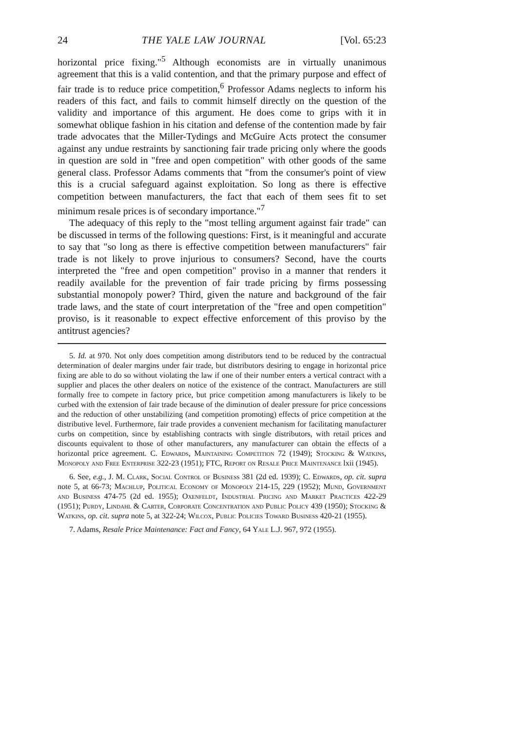24 THE YALE LAW JOURNAL [Vol. 65:23
horizontal price fixing."<sup>5</sup> Although economists are in virtually unanimous agreement that this is a valid contention, and that the primary purpose and effect of fair trade is to reduce price competition,<sup>6</sup> Professor Adams neglects to inform his readers of this fact, and fails to commit himself directly on the question of the validity and importance of this argument. He does come to grips with it in somewhat oblique fashion in his citation and defense of the contention made by fair trade advocates that the Miller-Tydings and McGuire Acts protect the consumer against any undue restraints by sanctioning fair trade pricing only where the goods in question are sold in "free and open competition" with other goods of the same general class. Professor Adams comments that "from the consumer's point of view this is a crucial safeguard against exploitation. So long as there is effective competition between manufacturers, the fact that each of them sees fit to set minimum resale prices is of secondary importance."<sup>7</sup>
The adequacy of this reply to the "most telling argument against fair trade" can be discussed in terms of the following questions: First, is it meaningful and accurate to say that "so long as there is effective competition between manufacturers" fair trade is not likely to prove injurious to consumers? Second, have the courts interpreted the "free and open competition" proviso in a manner that renders it readily available for the prevention of fair trade pricing by firms possessing substantial monopoly power? Third, given the nature and background of the fair trade laws, and the state of court interpretation of the "free and open competition" proviso, is it reasonable to expect effective enforcement of this proviso by the antitrust agencies?
5. Id. at 970. Not only does competition among distributors tend to be reduced by the contractual determination of dealer margins under fair trade, but distributors desiring to engage in horizontal price fixing are able to do so without violating the law if one of their number enters a vertical contract with a supplier and places the other dealers on notice of the existence of the contract. Manufacturers are still formally free to compete in factory price, but price competition among manufacturers is likely to be curbed with the extension of fair trade because of the diminution of dealer pressure for price concessions and the reduction of other unstabilizing (and competition promoting) effects of price competition at the distributive level. Furthermore, fair trade provides a convenient mechanism for facilitating manufacturer curbs on competition, since by establishing contracts with single distributors, with retail prices and discounts equivalent to those of other manufacturers, any manufacturer can obtain the effects of a horizontal price agreement. C. Edwards, Maintaining Competition 72 (1949); Stocking & Watkins, Monopoly and Free Enterprise 322-23 (1951); FTC, Report on Resale Price Maintenance lxii (1945).
6. See, e.g., J. M. Clark, Social Control of Business 381 (2d ed. 1939); C. Edwards, op. cit. supra note 5, at 66-73; Machlup, Political Economy of Monopoly 214-15, 229 (1952); Mund, Government and Business 474-75 (2d ed. 1955); Oxenfeldt, Industrial Pricing and Market Practices 422-29 (1951); Purdy, Lindahl & Carter, Corporate Concentration and Public Policy 439 (1950); Stocking & Watkins, op. cit. supra note 5, at 322-24; Wilcox, Public Policies Toward Business 420-21 (1955).
7. Adams, Resale Price Maintenance: Fact and Fancy, 64 Yale L.J. 967, 972 (1955).